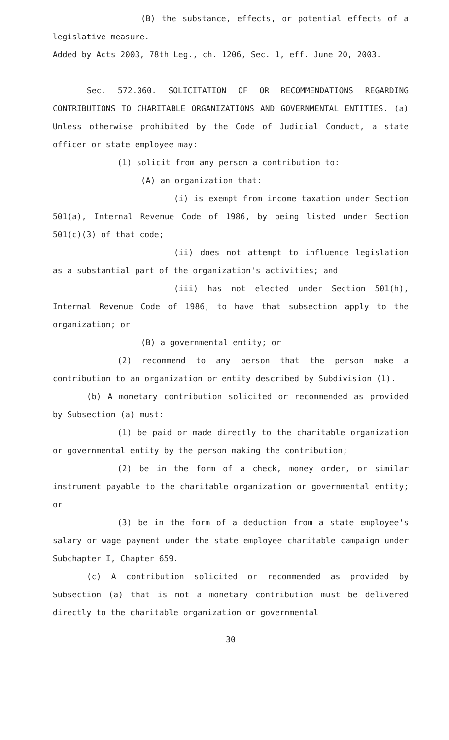(B) the substance, effects, or potential effects of a legislative measure.
Added by Acts 2003, 78th Leg., ch. 1206, Sec. 1, eff. June 20, 2003.
Sec. 572.060. SOLICITATION OF OR RECOMMENDATIONS REGARDING CONTRIBUTIONS TO CHARITABLE ORGANIZATIONS AND GOVERNMENTAL ENTITIES. (a) Unless otherwise prohibited by the Code of Judicial Conduct, a state officer or state employee may:
(1) solicit from any person a contribution to:
(A) an organization that:
(i) is exempt from income taxation under Section 501(a), Internal Revenue Code of 1986, by being listed under Section 501(c)(3) of that code;
(ii) does not attempt to influence legislation as a substantial part of the organization's activities; and
(iii) has not elected under Section 501(h), Internal Revenue Code of 1986, to have that subsection apply to the organization; or
(B) a governmental entity; or
(2) recommend to any person that the person make a contribution to an organization or entity described by Subdivision (1).
(b) A monetary contribution solicited or recommended as provided by Subsection (a) must:
(1) be paid or made directly to the charitable organization or governmental entity by the person making the contribution;
(2) be in the form of a check, money order, or similar instrument payable to the charitable organization or governmental entity; or
(3) be in the form of a deduction from a state employee's salary or wage payment under the state employee charitable campaign under Subchapter I, Chapter 659.
(c) A contribution solicited or recommended as provided by Subsection (a) that is not a monetary contribution must be delivered directly to the charitable organization or governmental
30